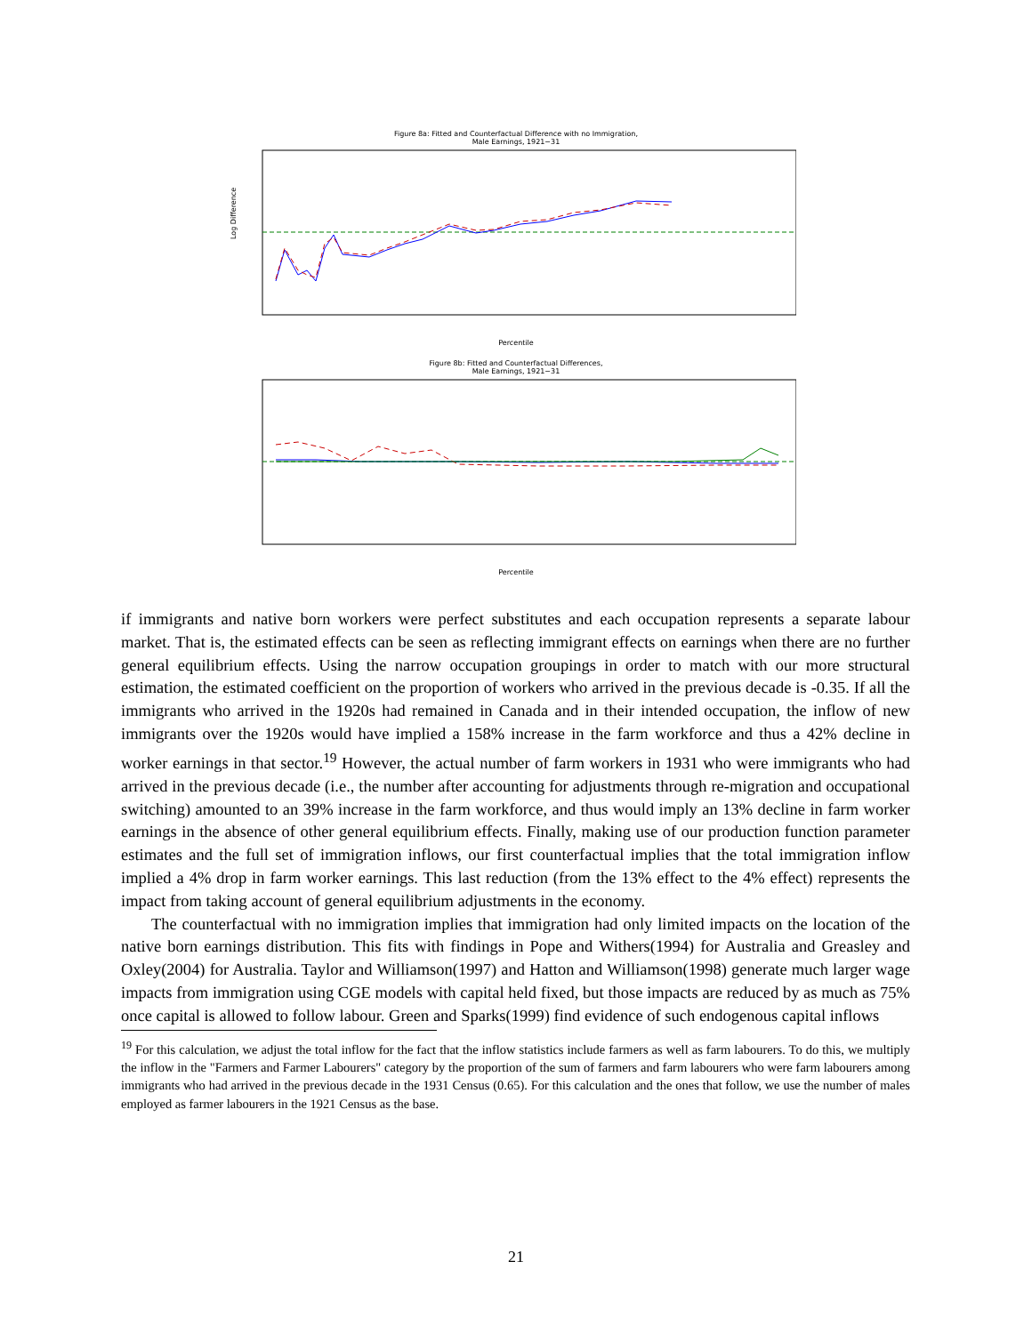Figure 8a: Fitted and Counterfactual Difference with no Immigration,
Male Earnings, 1921−31
Log Difference
Percentile
Figure 8b: Fitted and Counterfactual Differences,
Male Earnings, 1921−31
Percentile
if immigrants and native born workers were perfect substitutes and each occupation represents a separate labour market. That is, the estimated effects can be seen as reflecting immigrant effects on earnings when there are no further general equilibrium effects. Using the narrow occupation groupings in order to match with our more structural estimation, the estimated coefficient on the proportion of workers who arrived in the previous decade is -0.35. If all the immigrants who arrived in the 1920s had remained in Canada and in their intended occupation, the inflow of new immigrants over the 1920s would have implied a 158% increase in the farm workforce and thus a 42% decline in worker earnings in that sector.<sup>19</sup> However, the actual number of farm workers in 1931 who were immigrants who had arrived in the previous decade (i.e., the number after accounting for adjustments through re-migration and occupational switching) amounted to an 39% increase in the farm workforce, and thus would imply an 13% decline in farm worker earnings in the absence of other general equilibrium effects. Finally, making use of our production function parameter estimates and the full set of immigration inflows, our first counterfactual implies that the total immigration inflow implied a 4% drop in farm worker earnings. This last reduction (from the 13% effect to the 4% effect) represents the impact from taking account of general equilibrium adjustments in the economy.
The counterfactual with no immigration implies that immigration had only limited impacts on the location of the native born earnings distribution. This fits with findings in Pope and Withers(1994) for Australia and Greasley and Oxley(2004) for Australia. Taylor and Williamson(1997) and Hatton and Williamson(1998) generate much larger wage impacts from immigration using CGE models with capital held fixed, but those impacts are reduced by as much as 75% once capital is allowed to follow labour. Green and Sparks(1999) find evidence of such endogenous capital inflows
<sup>19</sup> For this calculation, we adjust the total inflow for the fact that the inflow statistics include farmers as well as farm labourers. To do this, we multiply the inflow in the "Farmers and Farmer Labourers" category by the proportion of the sum of farmers and farm labourers who were farm labourers among immigrants who had arrived in the previous decade in the 1931 Census (0.65). For this calculation and the ones that follow, we use the number of males employed as farmer labourers in the 1921 Census as the base.
21